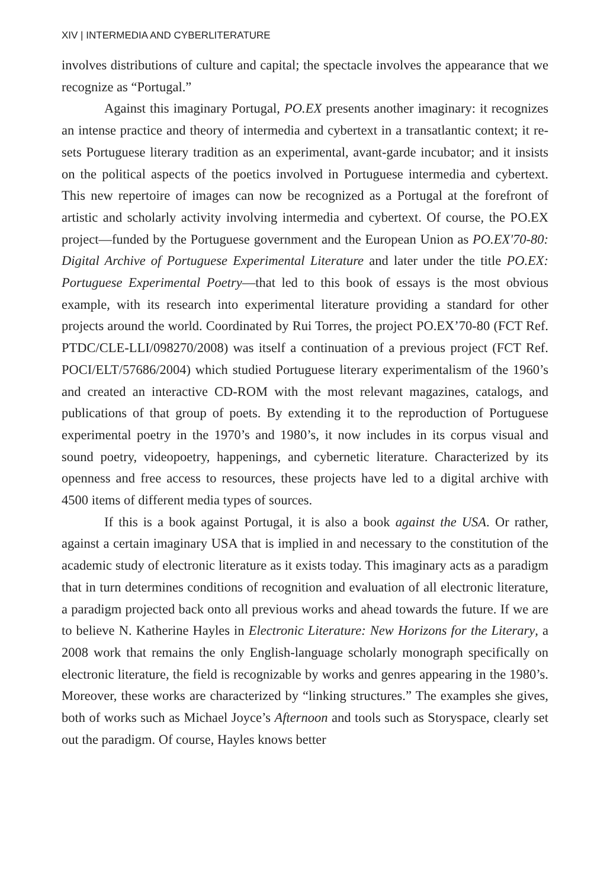XIV | INTERMEDIA AND CYBERLITERATURE
involves distributions of culture and capital; the spectacle involves the appearance that we recognize as “Portugal.”
Against this imaginary Portugal, PO.EX presents another imaginary: it recognizes an intense practice and theory of intermedia and cybertext in a transatlantic context; it re-sets Portuguese literary tradition as an experimental, avant-garde incubator; and it insists on the political aspects of the poetics involved in Portuguese intermedia and cybertext. This new repertoire of images can now be recognized as a Portugal at the forefront of artistic and scholarly activity involving intermedia and cybertext. Of course, the PO.EX project—funded by the Portuguese government and the European Union as PO.EX'70-80: Digital Archive of Portuguese Experimental Literature and later under the title PO.EX: Portuguese Experimental Poetry—that led to this book of essays is the most obvious example, with its research into experimental literature providing a standard for other projects around the world. Coordinated by Rui Torres, the project PO.EX’70-80 (FCT Ref. PTDC/CLE-LLI/098270/2008) was itself a continuation of a previous project (FCT Ref. POCI/ELT/57686/2004) which studied Portuguese literary experimentalism of the 1960’s and created an interactive CD-ROM with the most relevant magazines, catalogs, and publications of that group of poets. By extending it to the reproduction of Portuguese experimental poetry in the 1970’s and 1980’s, it now includes in its corpus visual and sound poetry, videopoetry, happenings, and cybernetic literature. Characterized by its openness and free access to resources, these projects have led to a digital archive with 4500 items of different media types of sources.
If this is a book against Portugal, it is also a book against the USA. Or rather, against a certain imaginary USA that is implied in and necessary to the constitution of the academic study of electronic literature as it exists today. This imaginary acts as a paradigm that in turn determines conditions of recognition and evaluation of all electronic literature, a paradigm projected back onto all previous works and ahead towards the future. If we are to believe N. Katherine Hayles in Electronic Literature: New Horizons for the Literary, a 2008 work that remains the only English-language scholarly monograph specifically on electronic literature, the field is recognizable by works and genres appearing in the 1980’s. Moreover, these works are characterized by “linking structures.” The examples she gives, both of works such as Michael Joyce’s Afternoon and tools such as Storyspace, clearly set out the paradigm. Of course, Hayles knows better